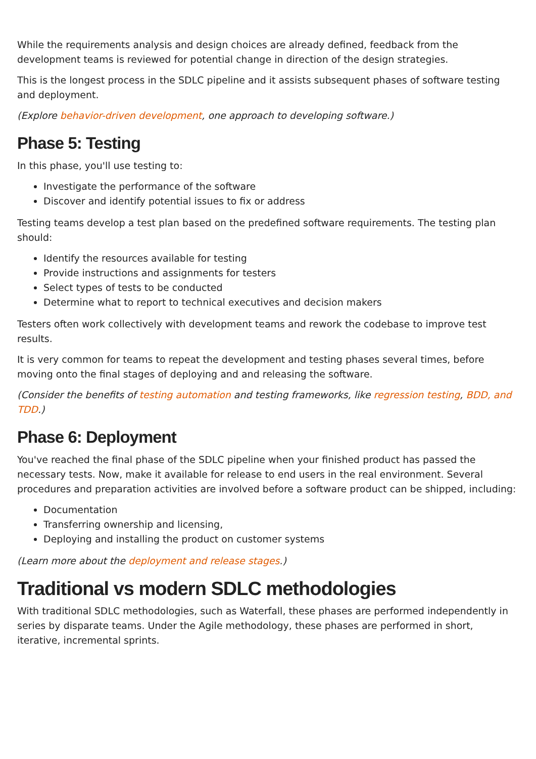While the requirements analysis and design choices are already defined, feedback from the development teams is reviewed for potential change in direction of the design strategies.
This is the longest process in the SDLC pipeline and it assists subsequent phases of software testing and deployment.
(Explore behavior-driven development, one approach to developing software.)
Phase 5: Testing
In this phase, you'll use testing to:
Investigate the performance of the software
Discover and identify potential issues to fix or address
Testing teams develop a test plan based on the predefined software requirements. The testing plan should:
Identify the resources available for testing
Provide instructions and assignments for testers
Select types of tests to be conducted
Determine what to report to technical executives and decision makers
Testers often work collectively with development teams and rework the codebase to improve test results.
It is very common for teams to repeat the development and testing phases several times, before moving onto the final stages of deploying and and releasing the software.
(Consider the benefits of testing automation and testing frameworks, like regression testing, BDD, and TDD.)
Phase 6: Deployment
You've reached the final phase of the SDLC pipeline when your finished product has passed the necessary tests. Now, make it available for release to end users in the real environment. Several procedures and preparation activities are involved before a software product can be shipped, including:
Documentation
Transferring ownership and licensing,
Deploying and installing the product on customer systems
(Learn more about the deployment and release stages.)
Traditional vs modern SDLC methodologies
With traditional SDLC methodologies, such as Waterfall, these phases are performed independently in series by disparate teams. Under the Agile methodology, these phases are performed in short, iterative, incremental sprints.